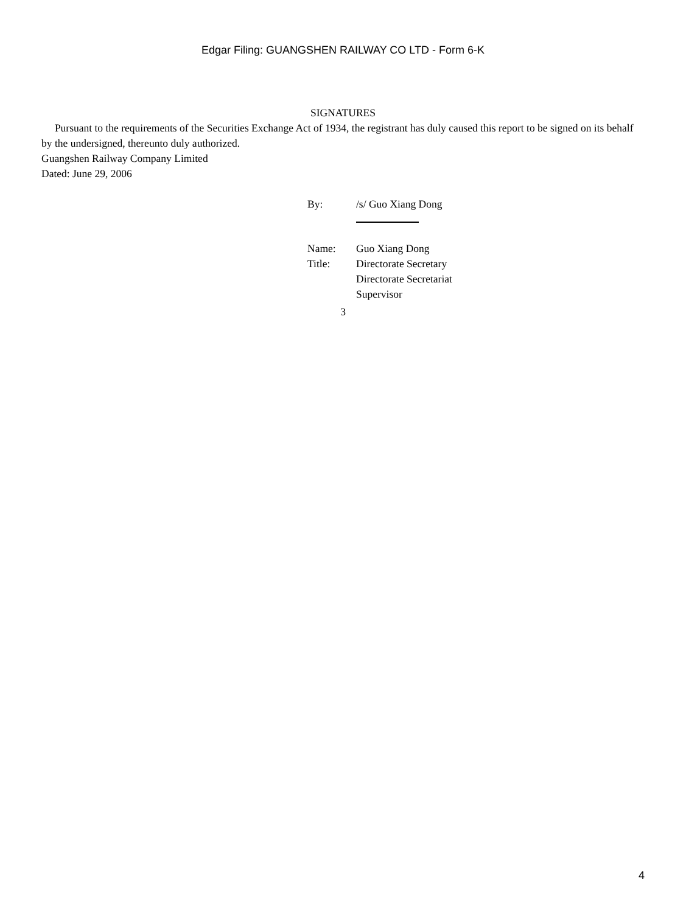Edgar Filing: GUANGSHEN RAILWAY CO LTD - Form 6-K
SIGNATURES
Pursuant to the requirements of the Securities Exchange Act of 1934, the registrant has duly caused this report to be signed on its behalf by the undersigned, thereunto duly authorized.
Guangshen Railway Company Limited
Dated: June 29, 2006
By: /s/ Guo Xiang Dong
Name: Guo Xiang Dong
Title: Directorate Secretary
Directorate Secretariat
Supervisor
3
4